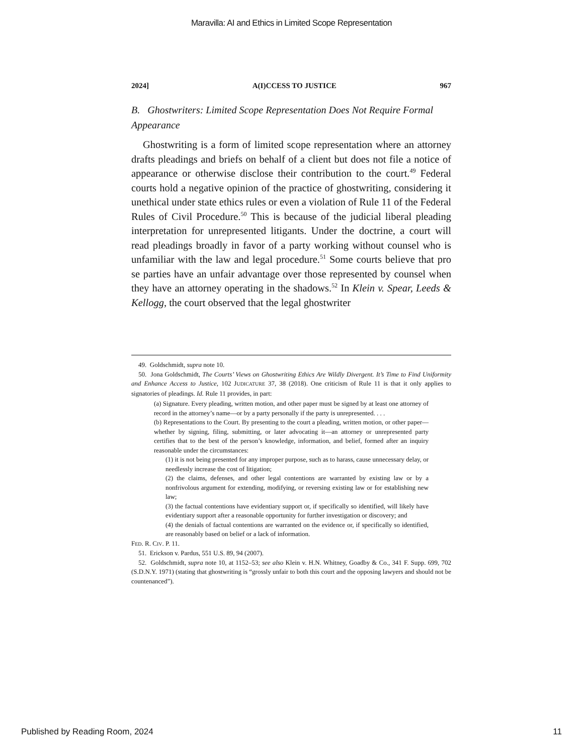Maravilla: AI and Ethics in Limited Scope Representation
2024] A(I)CCESS TO JUSTICE 967
B. Ghostwriters: Limited Scope Representation Does Not Require Formal Appearance
Ghostwriting is a form of limited scope representation where an attorney drafts pleadings and briefs on behalf of a client but does not file a notice of appearance or otherwise disclose their contribution to the court.<sup>49</sup> Federal courts hold a negative opinion of the practice of ghostwriting, considering it unethical under state ethics rules or even a violation of Rule 11 of the Federal Rules of Civil Procedure.<sup>50</sup> This is because of the judicial liberal pleading interpretation for unrepresented litigants. Under the doctrine, a court will read pleadings broadly in favor of a party working without counsel who is unfamiliar with the law and legal procedure.<sup>51</sup> Some courts believe that pro se parties have an unfair advantage over those represented by counsel when they have an attorney operating in the shadows.<sup>52</sup> In Klein v. Spear, Leeds & Kellogg, the court observed that the legal ghostwriter
49. Goldschmidt, supra note 10.
50. Jona Goldschmidt, The Courts’ Views on Ghostwriting Ethics Are Wildly Divergent. It’s Time to Find Uniformity and Enhance Access to Justice, 102 JUDICATURE 37, 38 (2018). One criticism of Rule 11 is that it only applies to signatories of pleadings. Id. Rule 11 provides, in part:
(a) Signature. Every pleading, written motion, and other paper must be signed by at least one attorney of record in the attorney’s name—or by a party personally if the party is unrepresented. . . .
(b) Representations to the Court. By presenting to the court a pleading, written motion, or other paper—whether by signing, filing, submitting, or later advocating it—an attorney or unrepresented party certifies that to the best of the person’s knowledge, information, and belief, formed after an inquiry reasonable under the circumstances:
(1) it is not being presented for any improper purpose, such as to harass, cause unnecessary delay, or needlessly increase the cost of litigation;
(2) the claims, defenses, and other legal contentions are warranted by existing law or by a nonfrivolous argument for extending, modifying, or reversing existing law or for establishing new law;
(3) the factual contentions have evidentiary support or, if specifically so identified, will likely have evidentiary support after a reasonable opportunity for further investigation or discovery; and
(4) the denials of factual contentions are warranted on the evidence or, if specifically so identified, are reasonably based on belief or a lack of information.
FED. R. CIV. P. 11.
51. Erickson v. Pardus, 551 U.S. 89, 94 (2007).
52. Goldschmidt, supra note 10, at 1152–53; see also Klein v. H.N. Whitney, Goadby & Co., 341 F. Supp. 699, 702 (S.D.N.Y. 1971) (stating that ghostwriting is “grossly unfair to both this court and the opposing lawyers and should not be countenanced”).
Published by Reading Room, 2024 11